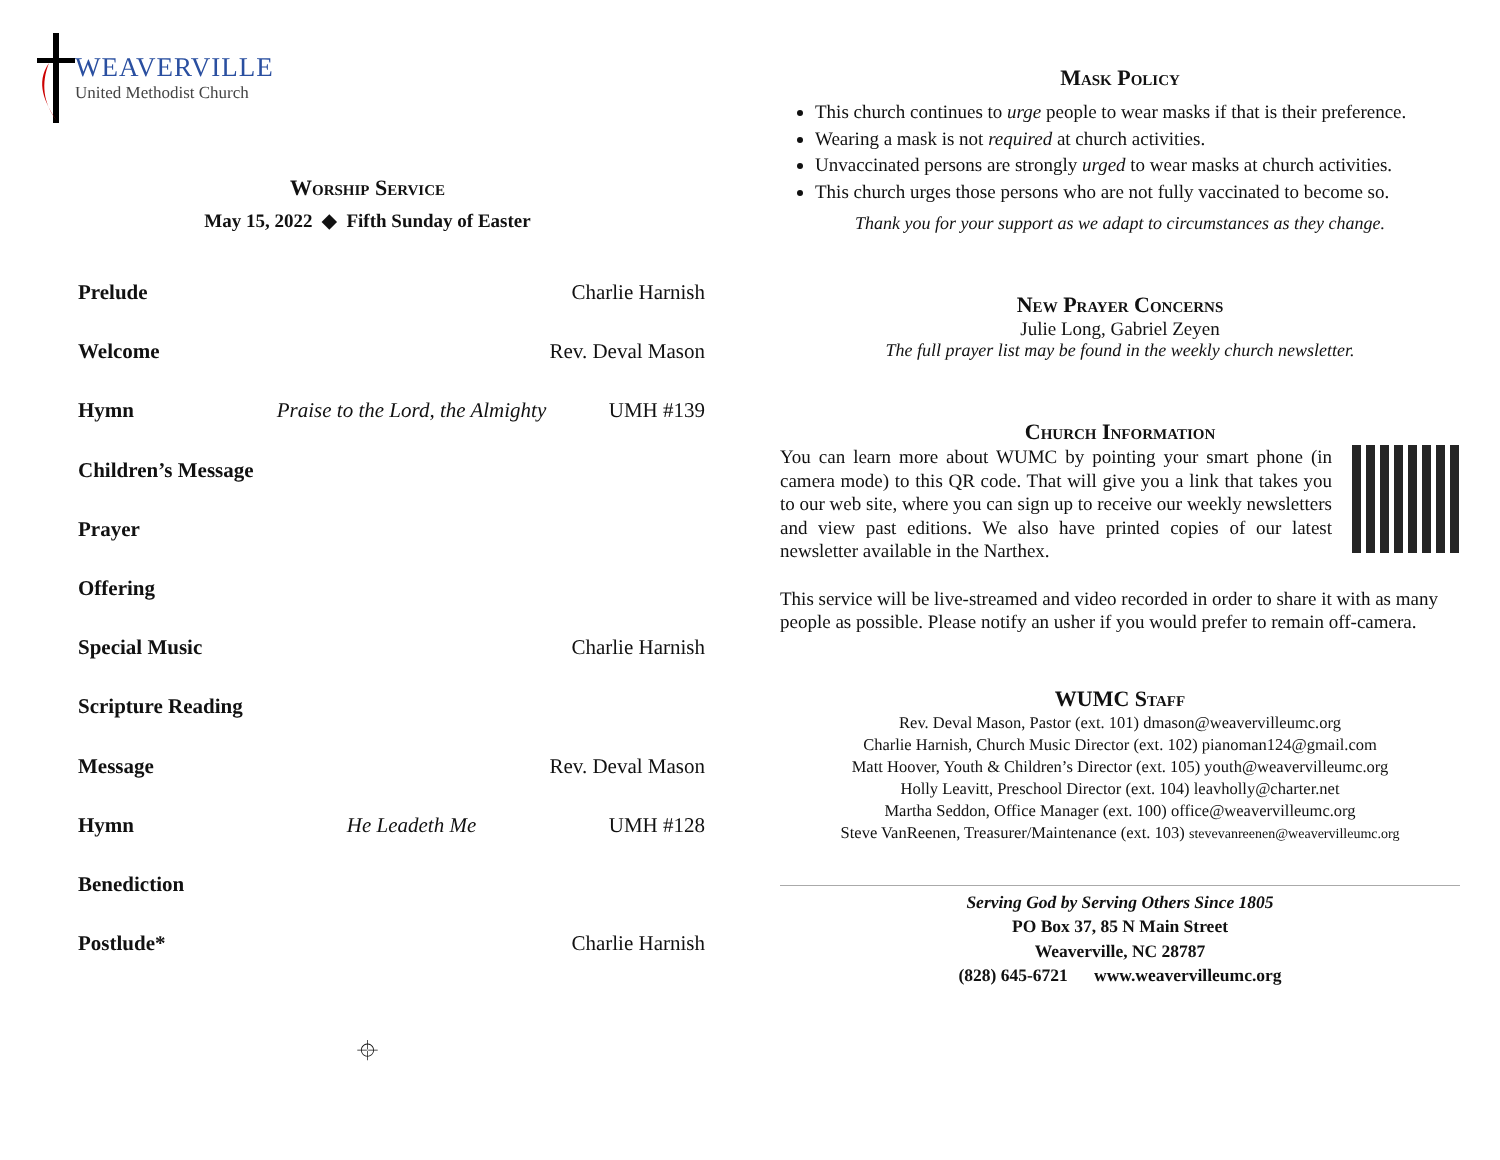WEAVERVILLE
United Methodist Church
Worship Service
May 15, 2022 ◆ Fifth Sunday of Easter
Prelude Charlie Harnish
Welcome Rev. Deval Mason
Hymn Praise to the Lord, the Almighty UMH #139
Children’s Message
Prayer
Offering
Special Music Charlie Harnish
Scripture Reading
Message Rev. Deval Mason
Hymn He Leadeth Me UMH #128
Benediction
Postlude* Charlie Harnish
⌖
Mask Policy
This church continues to urge people to wear masks if that is their preference.
Wearing a mask is not required at church activities.
Unvaccinated persons are strongly urged to wear masks at church activities.
This church urges those persons who are not fully vaccinated to become so.
Thank you for your support as we adapt to circumstances as they change.
New Prayer Concerns
Julie Long, Gabriel Zeyen
The full prayer list may be found in the weekly church newsletter.
Church Information
You can learn more about WUMC by pointing your smart phone (in camera mode) to this QR code. That will give you a link that takes you to our web site, where you can sign up to receive our weekly newsletters and view past editions. We also have printed copies of our latest newsletter available in the Narthex.
This service will be live-streamed and video recorded in order to share it with as many people as possible. Please notify an usher if you would prefer to remain off-camera.
WUMC Staff
Rev. Deval Mason, Pastor (ext. 101) dmason@weavervilleumc.org
Charlie Harnish, Church Music Director (ext. 102) pianoman124@gmail.com
Matt Hoover, Youth & Children’s Director (ext. 105) youth@weavervilleumc.org
Holly Leavitt, Preschool Director (ext. 104) leavholly@charter.net
Martha Seddon, Office Manager (ext. 100) office@weavervilleumc.org
Steve VanReenen, Treasurer/Maintenance (ext. 103) stevevanreenen@weavervilleumc.org
Serving God by Serving Others Since 1805
PO Box 37, 85 N Main Street
Weaverville, NC 28787
(828) 645-6721 www.weavervilleumc.org